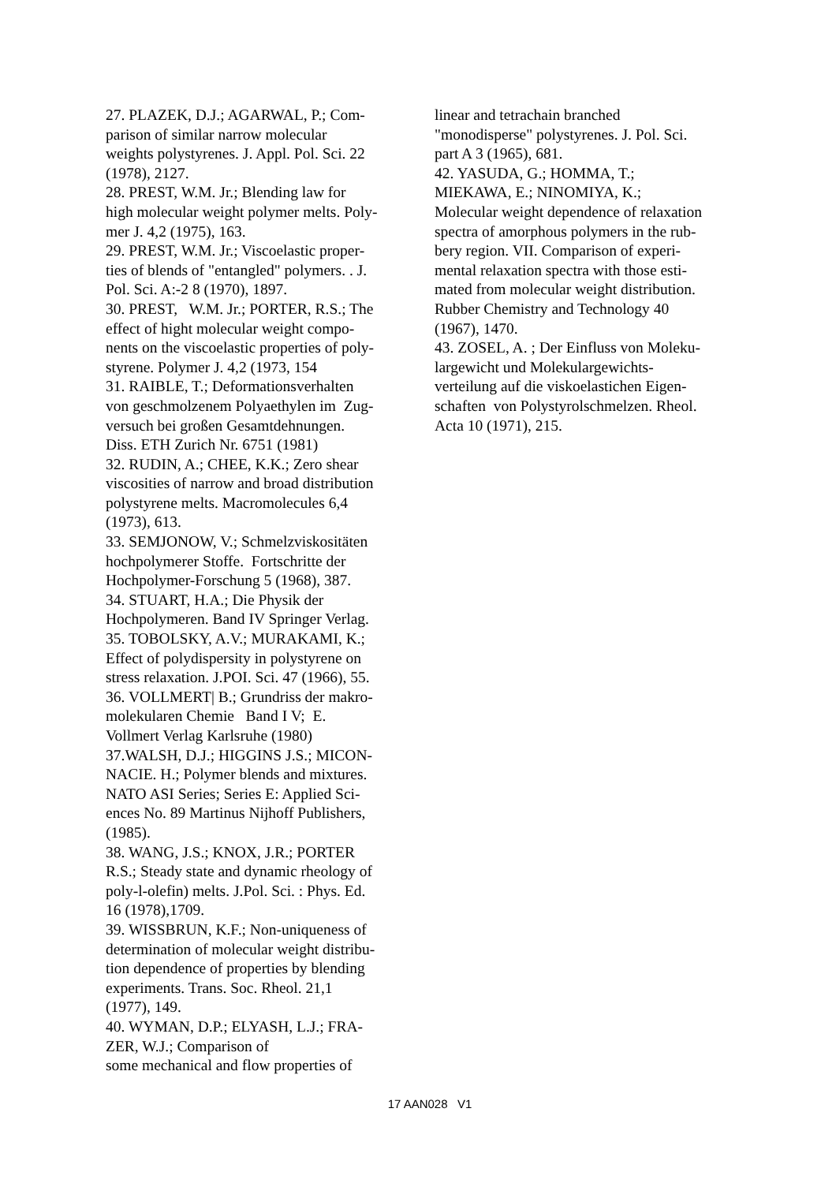27. PLAZEK, D.J.; AGARWAL, P.; Com-
parison of similar narrow molecular
weights polystyrenes. J. Appl. Pol. Sci. 22
(1978), 2127.
28. PREST, W.M. Jr.; Blending law for
high molecular weight polymer melts. Poly-
mer J. 4,2 (1975), 163.
29. PREST, W.M. Jr.; Viscoelastic proper-
ties of blends of "entangled" polymers. . J.
Pol. Sci. A:-2 8 (1970), 1897.
30. PREST, W.M. Jr.; PORTER, R.S.; The
effect of hight molecular weight compo-
nents on the viscoelastic properties of poly-
styrene. Polymer J. 4,2 (1973, 154
31. RAIBLE, T.; Deformationsverhalten
von geschmolzenem Polyaethylen im Zug-
versuch bei großen Gesamtdehnungen.
Diss. ETH Zurich Nr. 6751 (1981)
32. RUDIN, A.; CHEE, K.K.; Zero shear
viscosities of narrow and broad distribution
polystyrene melts. Macromolecules 6,4
(1973), 613.
33. SEMJONOW, V.; Schmelzviskositäten
hochpolymerer Stoffe. Fortschritte der
Hochpolymer-Forschung 5 (1968), 387.
34. STUART, H.A.; Die Physik der
Hochpolymeren. Band IV Springer Verlag.
35. TOBOLSKY, A.V.; MURAKAMI, K.;
Effect of polydispersity in polystyrene on
stress relaxation. J.POI. Sci. 47 (1966), 55.
36. VOLLMERT| B.; Grundriss der makro-
molekularen Chemie Band I V; E.
Vollmert Verlag Karlsruhe (1980)
37.WALSH, D.J.; HIGGINS J.S.; MICON-
NACIE. H.; Polymer blends and mixtures.
NATO ASI Series; Series E: Applied Sci-
ences No. 89 Martinus Nijhoff Publishers,
(1985).
38. WANG, J.S.; KNOX, J.R.; PORTER
R.S.; Steady state and dynamic rheology of
poly-l-olefin) melts. J.Pol. Sci. : Phys. Ed.
16 (1978),1709.
39. WISSBRUN, K.F.; Non-uniqueness of
determination of molecular weight distribu-
tion dependence of properties by blending
experiments. Trans. Soc. Rheol. 21,1
(1977), 149.
40. WYMAN, D.P.; ELYASH, L.J.; FRA-
ZER, W.J.; Comparison of
some mechanical and flow properties of
linear and tetrachain branched
"monodisperse" polystyrenes. J. Pol. Sci.
part A 3 (1965), 681.
42. YASUDA, G.; HOMMA, T.;
MIEKAWA, E.; NINOMIYA, K.;
Molecular weight dependence of relaxation
spectra of amorphous polymers in the rub-
bery region. VII. Comparison of experi-
mental relaxation spectra with those esti-
mated from molecular weight distribution.
Rubber Chemistry and Technology 40
(1967), 1470.
43. ZOSEL, A. ; Der Einfluss von Moleku-
largewicht und Molekulargewichts-
verteilung auf die viskoelastichen Eigen-
schaften von Polystyrolschmelzen. Rheol.
Acta 10 (1971), 215.
17 AAN028 V1